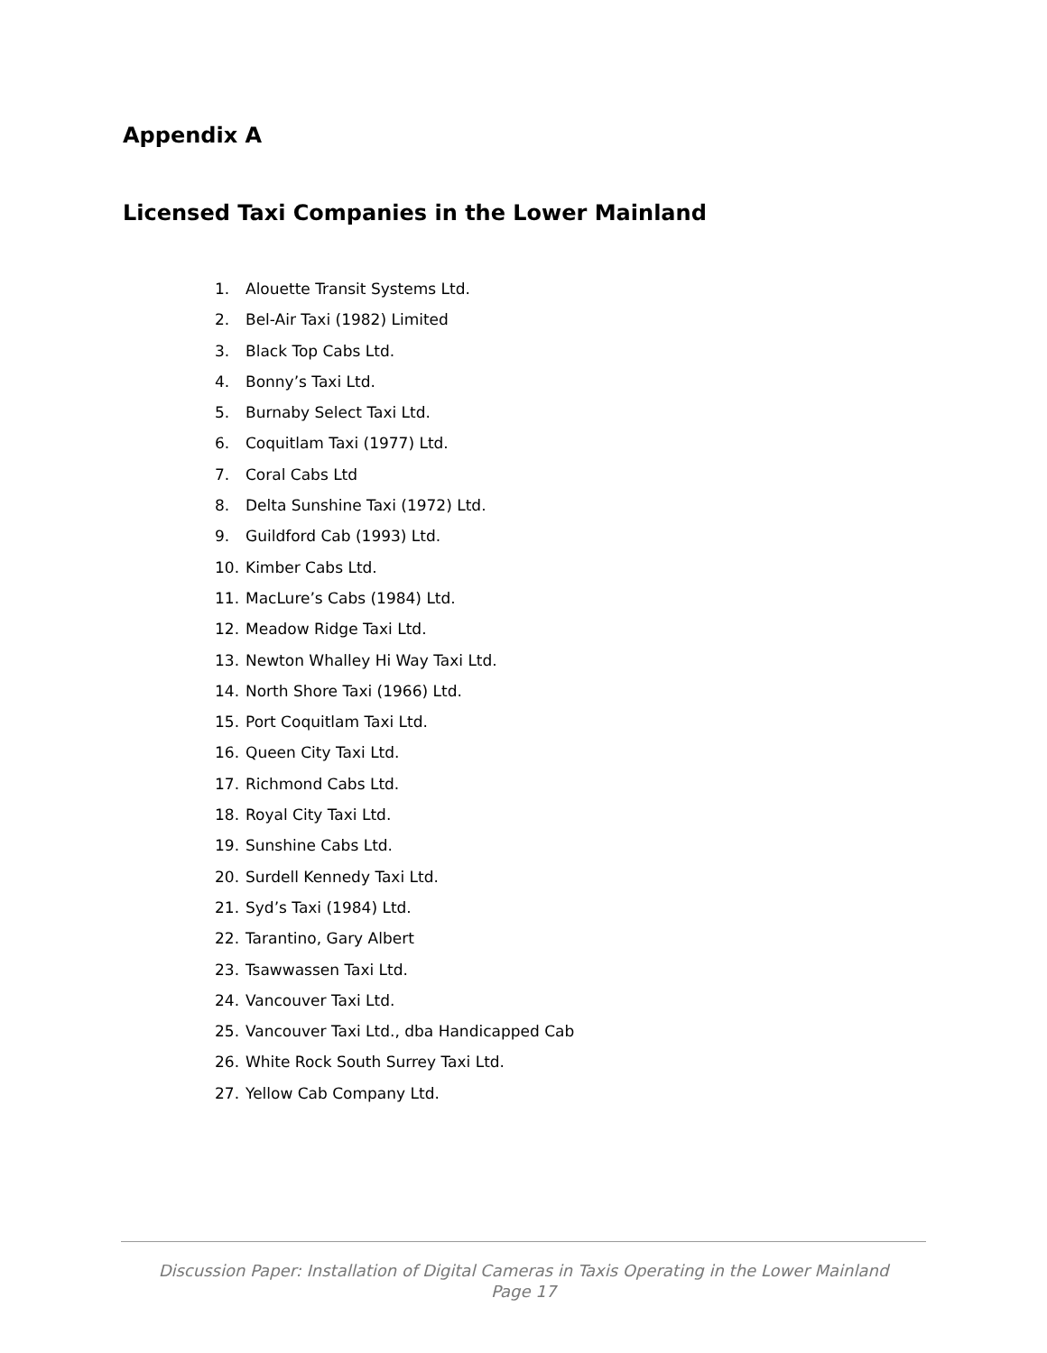Appendix A
Licensed Taxi Companies in the Lower Mainland
1. Alouette Transit Systems Ltd.
2. Bel-Air Taxi (1982) Limited
3. Black Top Cabs Ltd.
4. Bonny’s Taxi Ltd.
5. Burnaby Select Taxi Ltd.
6. Coquitlam Taxi (1977) Ltd.
7. Coral Cabs Ltd
8. Delta Sunshine Taxi (1972) Ltd.
9. Guildford Cab (1993) Ltd.
10. Kimber Cabs Ltd.
11. MacLure’s Cabs (1984) Ltd.
12. Meadow Ridge Taxi Ltd.
13. Newton Whalley Hi Way Taxi Ltd.
14. North Shore Taxi (1966) Ltd.
15. Port Coquitlam Taxi Ltd.
16. Queen City Taxi Ltd.
17. Richmond Cabs Ltd.
18. Royal City Taxi Ltd.
19. Sunshine Cabs Ltd.
20. Surdell Kennedy Taxi Ltd.
21. Syd’s Taxi (1984) Ltd.
22. Tarantino, Gary Albert
23. Tsawwassen Taxi Ltd.
24. Vancouver Taxi Ltd.
25. Vancouver Taxi Ltd., dba Handicapped Cab
26. White Rock South Surrey Taxi Ltd.
27. Yellow Cab Company Ltd.
Discussion Paper: Installation of Digital Cameras in Taxis Operating in the Lower Mainland
Page 17